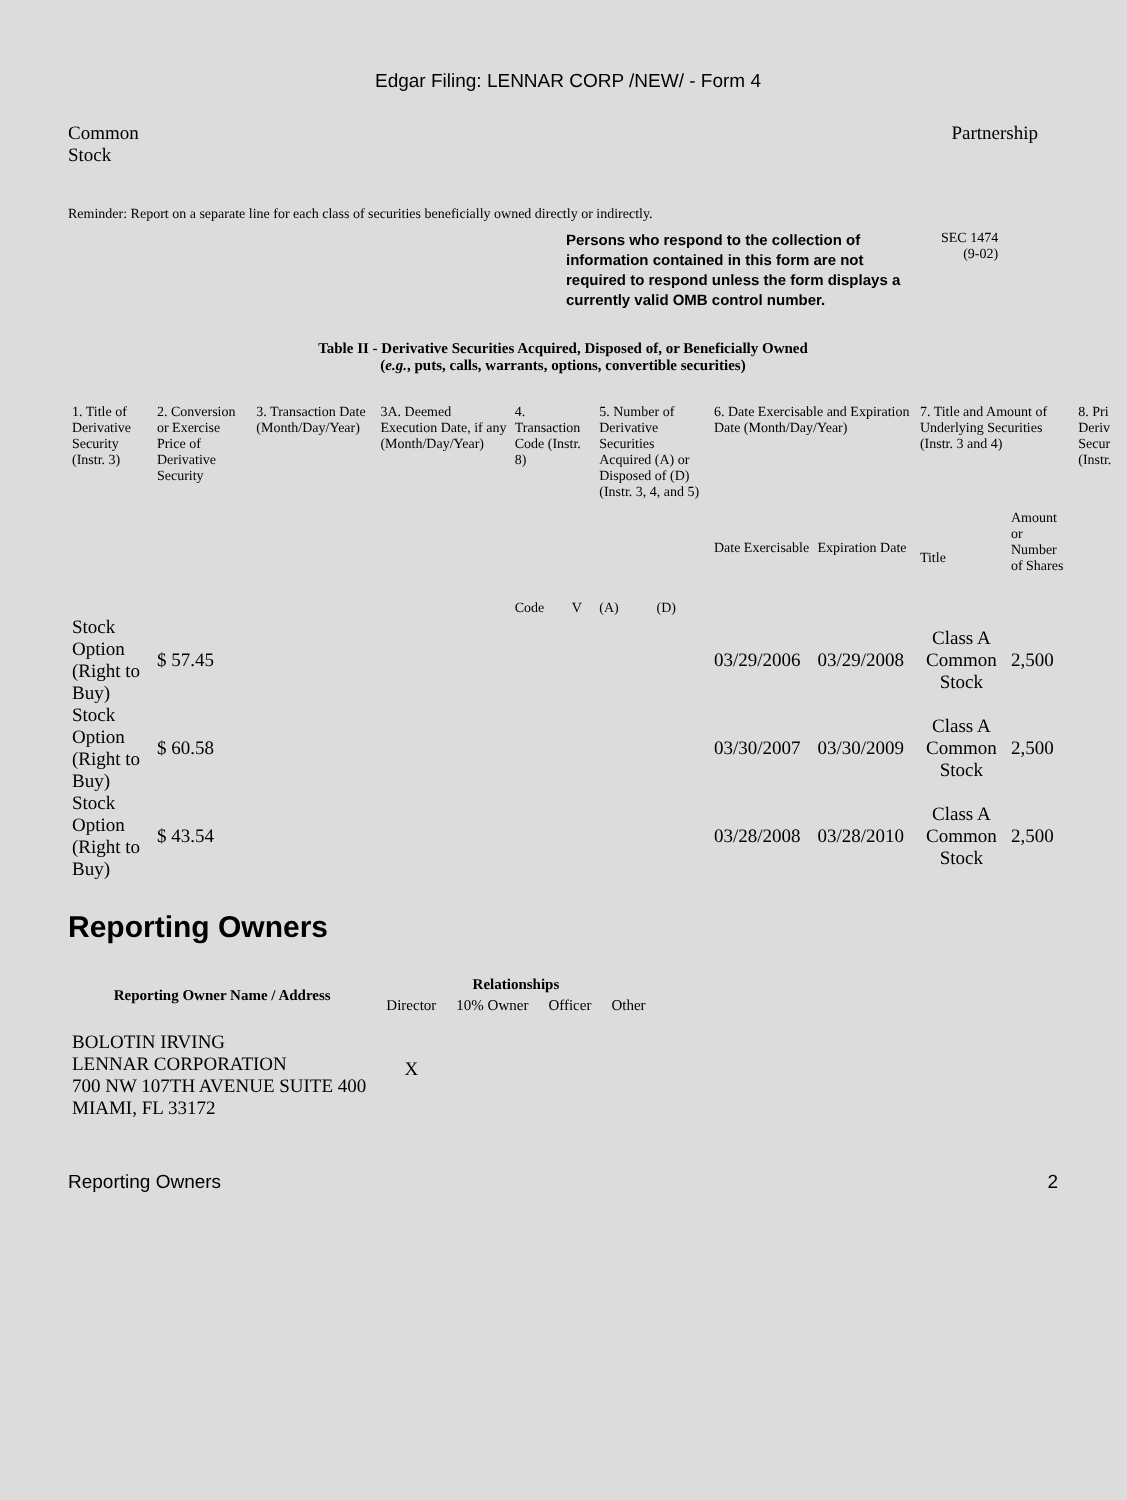Edgar Filing: LENNAR CORP /NEW/ - Form 4
Common
Stock
Partnership
Reminder: Report on a separate line for each class of securities beneficially owned directly or indirectly.
Persons who respond to the collection of information contained in this form are not required to respond unless the form displays a currently valid OMB control number. SEC 1474
(9-02)
Table II - Derivative Securities Acquired, Disposed of, or Beneficially Owned
(e.g., puts, calls, warrants, options, convertible securities)
| 1. Title of Derivative Security (Instr. 3) | 2. Conversion or Exercise Price of Derivative Security | 3. Transaction Date (Month/Day/Year) | 3A. Deemed Execution Date, if any (Month/Day/Year) | 4. Transaction Code (Instr. 8) | | 5. Number of Derivative Securities Acquired (A) or Disposed of (D) (Instr. 3, 4, and 5) | | 6. Date Exercisable and Expiration Date (Month/Day/Year) | | 7. Title and Amount of Underlying Securities (Instr. 3 and 4) | | 8. Pri Deriv Secur (Instr. |
| --- | --- | --- | --- | --- | --- | --- | --- | --- | --- | --- | --- | --- |
| | | | | Code | V | (A) | (D) | Date Exercisable | Expiration Date | Title | Amount or Number of Shares | |
| Stock Option (Right to Buy) | $ 57.45 | | | | | | | 03/29/2006 | 03/29/2008 | Class A Common Stock | 2,500 | |
| Stock Option (Right to Buy) | $ 60.58 | | | | | | | 03/30/2007 | 03/30/2009 | Class A Common Stock | 2,500 | |
| Stock Option (Right to Buy) | $ 43.54 | | | | | | | 03/28/2008 | 03/28/2010 | Class A Common Stock | 2,500 | |
Reporting Owners
| Reporting Owner Name / Address | Relationships | | | |
| --- | --- | --- | --- | --- |
| | Director | 10% Owner | Officer | Other |
| BOLOTIN IRVING LENNAR CORPORATION 700 NW 107TH AVENUE SUITE 400 MIAMI, FL 33172 | X | | | |
Reporting Owners 2